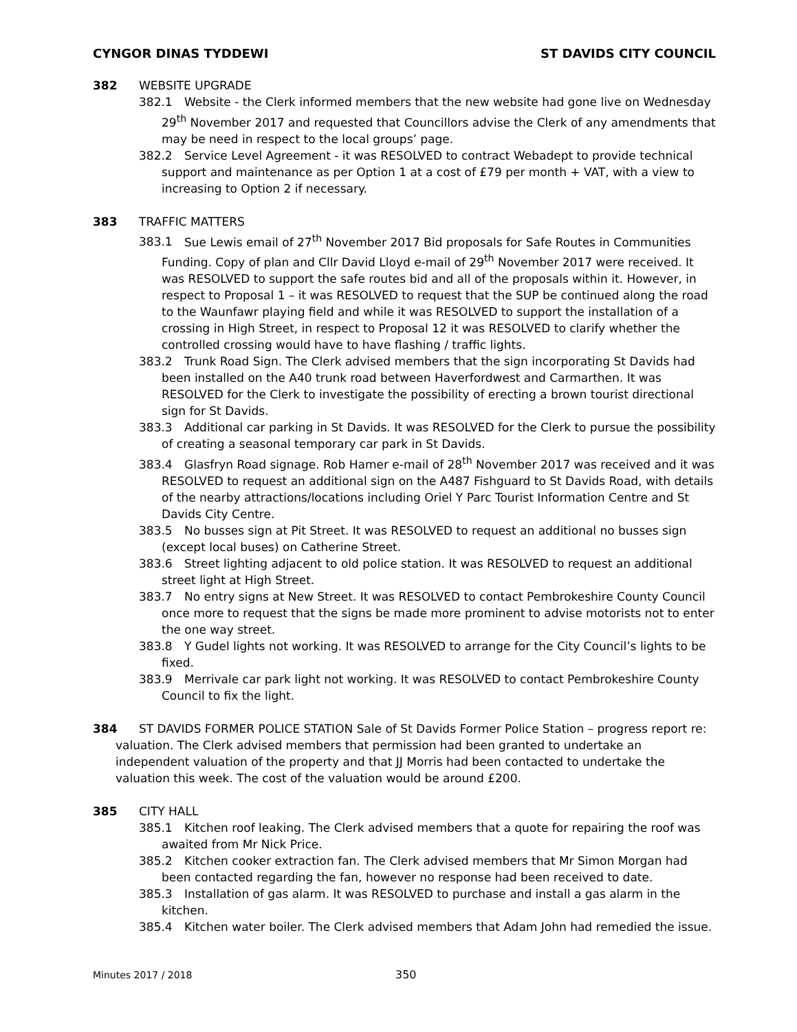CYNGOR DINAS TYDDEWI ST DAVIDS CITY COUNCIL
382 WEBSITE UPGRADE
382.1 Website - the Clerk informed members that the new website had gone live on Wednesday 29<sup>th</sup> November 2017 and requested that Councillors advise the Clerk of any amendments that may be need in respect to the local groups’ page.
382.2 Service Level Agreement - it was RESOLVED to contract Webadept to provide technical support and maintenance as per Option 1 at a cost of £79 per month + VAT, with a view to increasing to Option 2 if necessary.
383 TRAFFIC MATTERS
383.1 Sue Lewis email of 27<sup>th</sup> November 2017 Bid proposals for Safe Routes in Communities Funding. Copy of plan and Cllr David Lloyd e-mail of 29<sup>th</sup> November 2017 were received. It was RESOLVED to support the safe routes bid and all of the proposals within it. However, in respect to Proposal 1 – it was RESOLVED to request that the SUP be continued along the road to the Waunfawr playing field and while it was RESOLVED to support the installation of a crossing in High Street, in respect to Proposal 12 it was RESOLVED to clarify whether the controlled crossing would have to have flashing / traffic lights.
383.2 Trunk Road Sign. The Clerk advised members that the sign incorporating St Davids had been installed on the A40 trunk road between Haverfordwest and Carmarthen. It was RESOLVED for the Clerk to investigate the possibility of erecting a brown tourist directional sign for St Davids.
383.3 Additional car parking in St Davids. It was RESOLVED for the Clerk to pursue the possibility of creating a seasonal temporary car park in St Davids.
383.4 Glasfryn Road signage. Rob Hamer e-mail of 28<sup>th</sup> November 2017 was received and it was RESOLVED to request an additional sign on the A487 Fishguard to St Davids Road, with details of the nearby attractions/locations including Oriel Y Parc Tourist Information Centre and St Davids City Centre.
383.5 No busses sign at Pit Street. It was RESOLVED to request an additional no busses sign (except local buses) on Catherine Street.
383.6 Street lighting adjacent to old police station. It was RESOLVED to request an additional street light at High Street.
383.7 No entry signs at New Street. It was RESOLVED to contact Pembrokeshire County Council once more to request that the signs be made more prominent to advise motorists not to enter the one way street.
383.8 Y Gudel lights not working. It was RESOLVED to arrange for the City Council’s lights to be fixed.
383.9 Merrivale car park light not working. It was RESOLVED to contact Pembrokeshire County Council to fix the light.
384 ST DAVIDS FORMER POLICE STATION Sale of St Davids Former Police Station – progress report re: valuation. The Clerk advised members that permission had been granted to undertake an independent valuation of the property and that JJ Morris had been contacted to undertake the valuation this week. The cost of the valuation would be around £200.
385 CITY HALL
385.1 Kitchen roof leaking. The Clerk advised members that a quote for repairing the roof was awaited from Mr Nick Price.
385.2 Kitchen cooker extraction fan. The Clerk advised members that Mr Simon Morgan had been contacted regarding the fan, however no response had been received to date.
385.3 Installation of gas alarm. It was RESOLVED to purchase and install a gas alarm in the kitchen.
385.4 Kitchen water boiler. The Clerk advised members that Adam John had remedied the issue.
Minutes 2017 / 2018 350